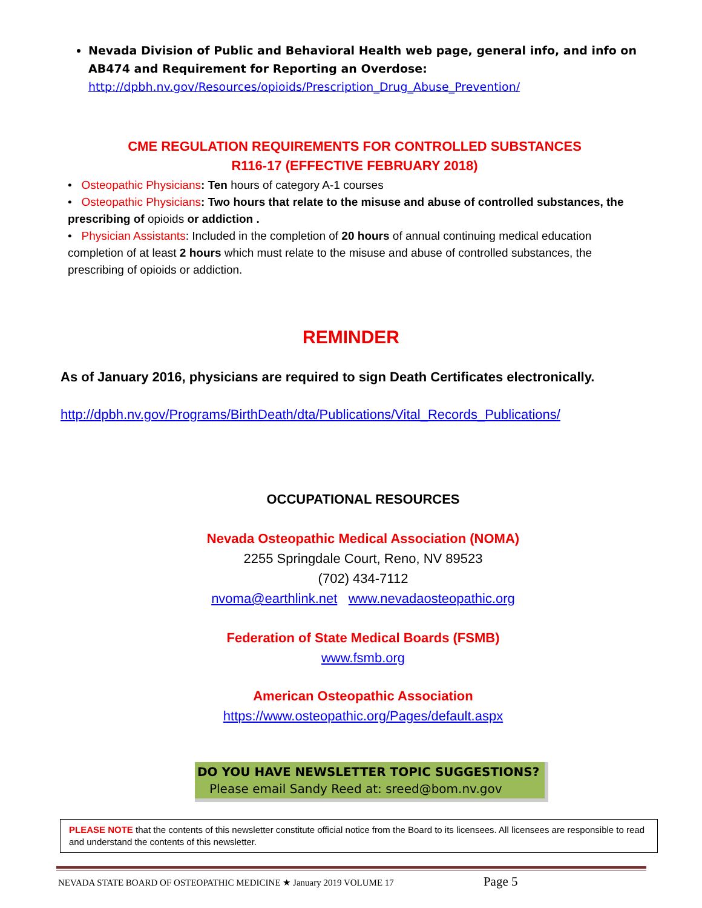Nevada Division of Public and Behavioral Health web page, general info, and info on AB474 and Requirement for Reporting an Overdose:
http://dpbh.nv.gov/Resources/opioids/Prescription_Drug_Abuse_Prevention/
CME REGULATION REQUIREMENTS FOR CONTROLLED SUBSTANCES
R116-17 (EFFECTIVE FEBRUARY 2018)
• Osteopathic Physicians: Ten hours of category A-1 courses
• Osteopathic Physicians: Two hours that relate to the misuse and abuse of controlled substances, the prescribing of opioids or addiction .
• Physician Assistants: Included in the completion of 20 hours of annual continuing medical education completion of at least 2 hours which must relate to the misuse and abuse of controlled substances, the prescribing of opioids or addiction.
REMINDER
As of January 2016, physicians are required to sign Death Certificates electronically.
http://dpbh.nv.gov/Programs/BirthDeath/dta/Publications/Vital_Records_Publications/
OCCUPATIONAL RESOURCES
Nevada Osteopathic Medical Association (NOMA)
2255 Springdale Court, Reno, NV 89523
(702) 434-7112
nvoma@earthlink.net www.nevadaosteopathic.org
Federation of State Medical Boards (FSMB)
www.fsmb.org
American Osteopathic Association
https://www.osteopathic.org/Pages/default.aspx
DO YOU HAVE NEWSLETTER TOPIC SUGGESTIONS?
Please email Sandy Reed at: sreed@bom.nv.gov
PLEASE NOTE that the contents of this newsletter constitute official notice from the Board to its licensees. All licensees are responsible to read and understand the contents of this newsletter.
NEVADA STATE BOARD OF OSTEOPATHIC MEDICINE ★ January 2019 VOLUME 17 Page 5